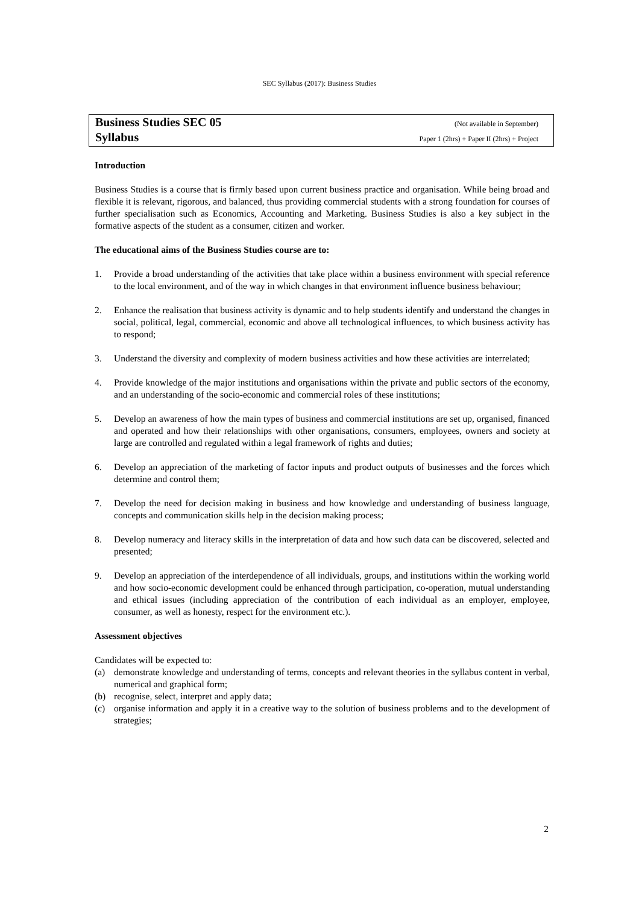SEC Syllabus (2017): Business Studies
Business Studies SEC 05 (Not available in September)
Syllabus Paper 1 (2hrs) + Paper II (2hrs) + Project
Introduction
Business Studies is a course that is firmly based upon current business practice and organisation. While being broad and flexible it is relevant, rigorous, and balanced, thus providing commercial students with a strong foundation for courses of further specialisation such as Economics, Accounting and Marketing. Business Studies is also a key subject in the formative aspects of the student as a consumer, citizen and worker.
The educational aims of the Business Studies course are to:
1. Provide a broad understanding of the activities that take place within a business environment with special reference to the local environment, and of the way in which changes in that environment influence business behaviour;
2. Enhance the realisation that business activity is dynamic and to help students identify and understand the changes in social, political, legal, commercial, economic and above all technological influences, to which business activity has to respond;
3. Understand the diversity and complexity of modern business activities and how these activities are interrelated;
4. Provide knowledge of the major institutions and organisations within the private and public sectors of the economy, and an understanding of the socio-economic and commercial roles of these institutions;
5. Develop an awareness of how the main types of business and commercial institutions are set up, organised, financed and operated and how their relationships with other organisations, consumers, employees, owners and society at large are controlled and regulated within a legal framework of rights and duties;
6. Develop an appreciation of the marketing of factor inputs and product outputs of businesses and the forces which determine and control them;
7. Develop the need for decision making in business and how knowledge and understanding of business language, concepts and communication skills help in the decision making process;
8. Develop numeracy and literacy skills in the interpretation of data and how such data can be discovered, selected and presented;
9. Develop an appreciation of the interdependence of all individuals, groups, and institutions within the working world and how socio-economic development could be enhanced through participation, co-operation, mutual understanding and ethical issues (including appreciation of the contribution of each individual as an employer, employee, consumer, as well as honesty, respect for the environment etc.).
Assessment objectives
Candidates will be expected to:
(a) demonstrate knowledge and understanding of terms, concepts and relevant theories in the syllabus content in verbal, numerical and graphical form;
(b) recognise, select, interpret and apply data;
(c) organise information and apply it in a creative way to the solution of business problems and to the development of strategies;
2